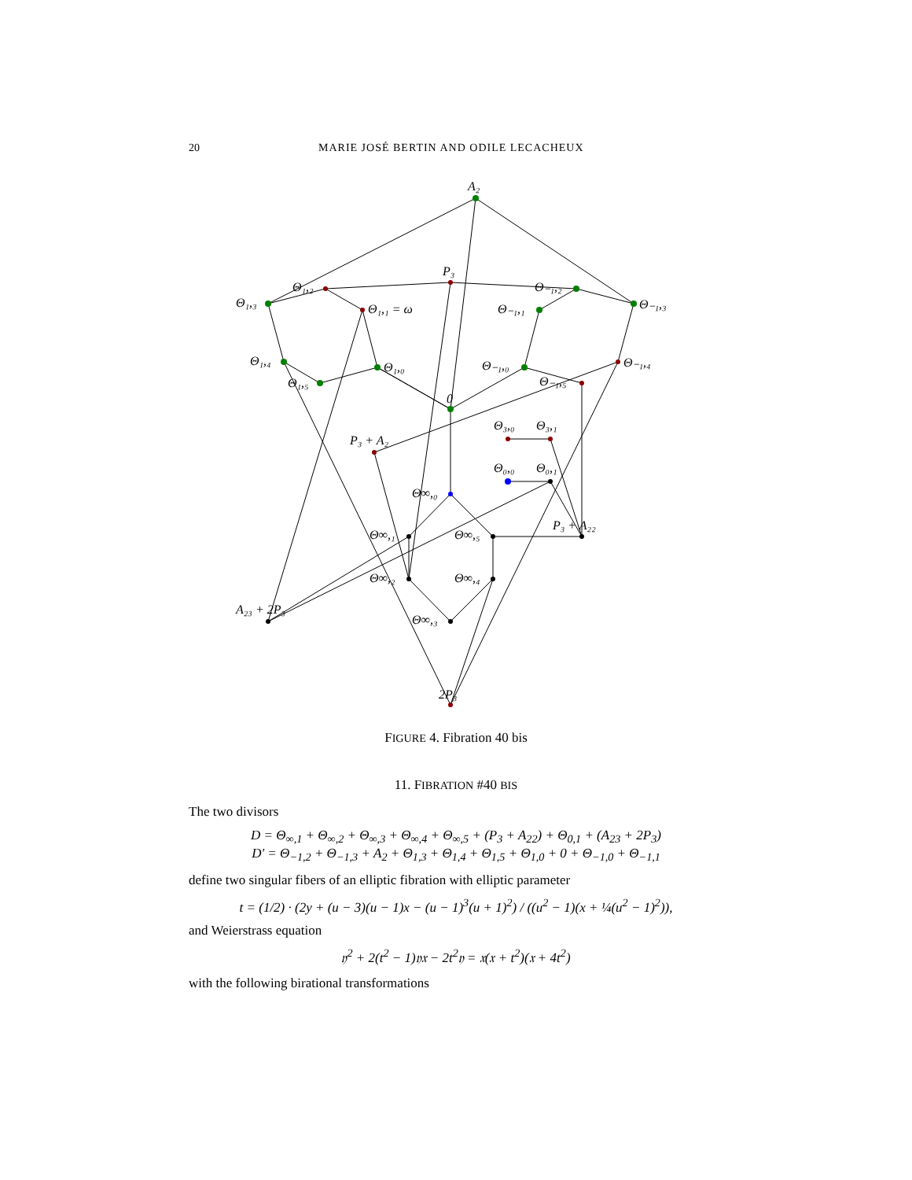20 MARIE JOSÉ BERTIN AND ODILE LECACHEUX
A₂
P₃
Θ₁,₃
Θ₁,₂
Θ₁,₁ = ω
Θ₋₁,₂
Θ₋₁,₃
Θ₋₁,₁
Θ₁,₄
Θ₁,₀
Θ₁,₅
Θ₋₁,₀
Θ₋₁,₄
Θ₋₁,₅
0
Θ₃,₀
Θ₃,₁
P₃ + A₂
Θ₀,₀
Θ₀,₁
Θ∞,₀
P₃ + A₂₂
Θ∞,₁
Θ∞,₅
Θ∞,₂
Θ∞,₄
A₂₃ + 2P₃
Θ∞,₃
2P₃
FIGURE 4. Fibration 40 bis
11. FIBRATION #40 BIS
The two divisors
D = Θ<sub>∞,1</sub> + Θ<sub>∞,2</sub> + Θ<sub>∞,3</sub> + Θ<sub>∞,4</sub> + Θ<sub>∞,5</sub> + (P<sub>3</sub> + A<sub>22</sub>) + Θ<sub>0,1</sub> + (A<sub>23</sub> + 2P<sub>3</sub>)
D′ = Θ<sub>−1,2</sub> + Θ<sub>−1,3</sub> + A<sub>2</sub> + Θ<sub>1,3</sub> + Θ<sub>1,4</sub> + Θ<sub>1,5</sub> + Θ<sub>1,0</sub> + 0 + Θ<sub>−1,0</sub> + Θ<sub>−1,1</sub>
define two singular fibers of an elliptic fibration with elliptic parameter
t = (1/2) · (2y + (u − 3)(u − 1)x − (u − 1)<sup>3</sup>(u + 1)<sup>2</sup>) / ((u<sup>2</sup> − 1)(x + ¼(u<sup>2</sup> − 1)<sup>2</sup>)),
and Weierstrass equation
𝔶<sup>2</sup> + 2(t<sup>2</sup> − 1)𝔶𝔵 − 2t<sup>2</sup>𝔶 = 𝔵(𝔵 + t<sup>2</sup>)(𝔵 + 4t<sup>2</sup>)
with the following birational transformations